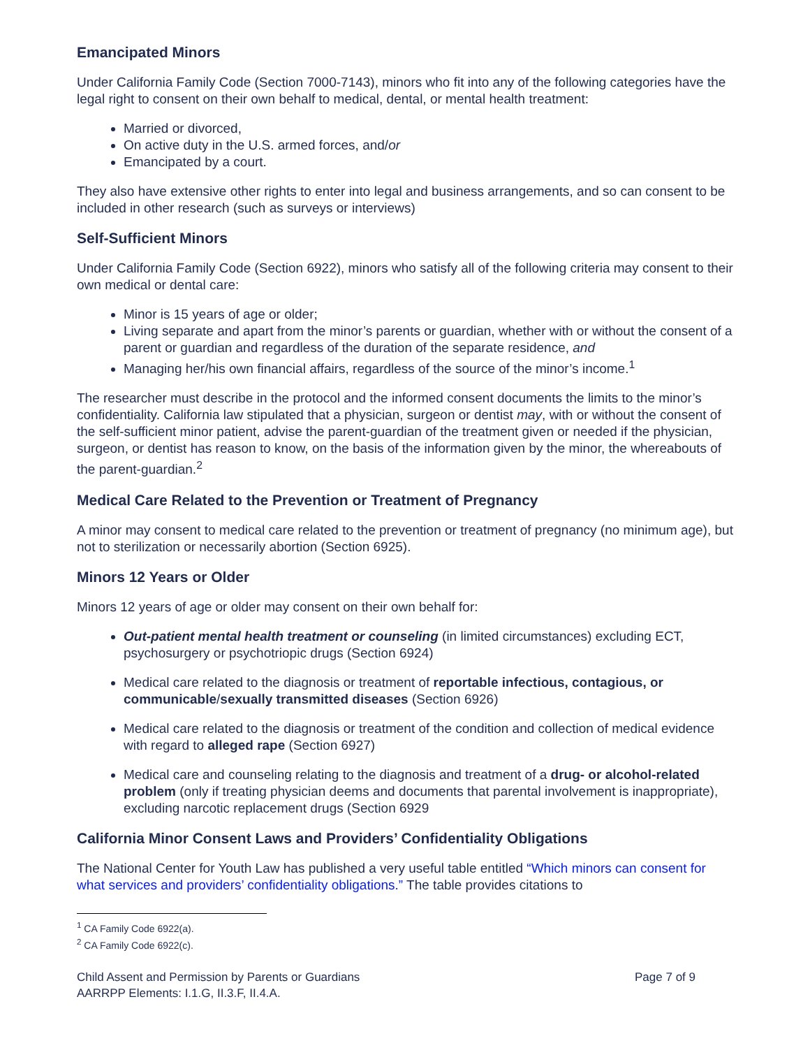Emancipated Minors
Under California Family Code (Section 7000-7143), minors who fit into any of the following categories have the legal right to consent on their own behalf to medical, dental, or mental health treatment:
Married or divorced,
On active duty in the U.S. armed forces, and/or
Emancipated by a court.
They also have extensive other rights to enter into legal and business arrangements, and so can consent to be included in other research (such as surveys or interviews)
Self-Sufficient Minors
Under California Family Code (Section 6922), minors who satisfy all of the following criteria may consent to their own medical or dental care:
Minor is 15 years of age or older;
Living separate and apart from the minor’s parents or guardian, whether with or without the consent of a parent or guardian and regardless of the duration of the separate residence, and
Managing her/his own financial affairs, regardless of the source of the minor’s income.<sup>1</sup>
The researcher must describe in the protocol and the informed consent documents the limits to the minor’s confidentiality. California law stipulated that a physician, surgeon or dentist may, with or without the consent of the self-sufficient minor patient, advise the parent-guardian of the treatment given or needed if the physician, surgeon, or dentist has reason to know, on the basis of the information given by the minor, the whereabouts of the parent-guardian.<sup>2</sup>
Medical Care Related to the Prevention or Treatment of Pregnancy
A minor may consent to medical care related to the prevention or treatment of pregnancy (no minimum age), but not to sterilization or necessarily abortion (Section 6925).
Minors 12 Years or Older
Minors 12 years of age or older may consent on their own behalf for:
Out-patient mental health treatment or counseling (in limited circumstances) excluding ECT, psychosurgery or psychotriopic drugs (Section 6924)
Medical care related to the diagnosis or treatment of reportable infectious, contagious, or communicable/sexually transmitted diseases (Section 6926)
Medical care related to the diagnosis or treatment of the condition and collection of medical evidence with regard to alleged rape (Section 6927)
Medical care and counseling relating to the diagnosis and treatment of a drug- or alcohol-related problem (only if treating physician deems and documents that parental involvement is inappropriate), excluding narcotic replacement drugs (Section 6929
California Minor Consent Laws and Providers’ Confidentiality Obligations
The National Center for Youth Law has published a very useful table entitled “Which minors can consent for what services and providers’ confidentiality obligations.” The table provides citations to
<sup>1</sup> CA Family Code 6922(a).
<sup>2</sup> CA Family Code 6922(c).
Child Assent and Permission by Parents or Guardians
AARRPP Elements: I.1.G, II.3.F, II.4.A.
Page 7 of 9